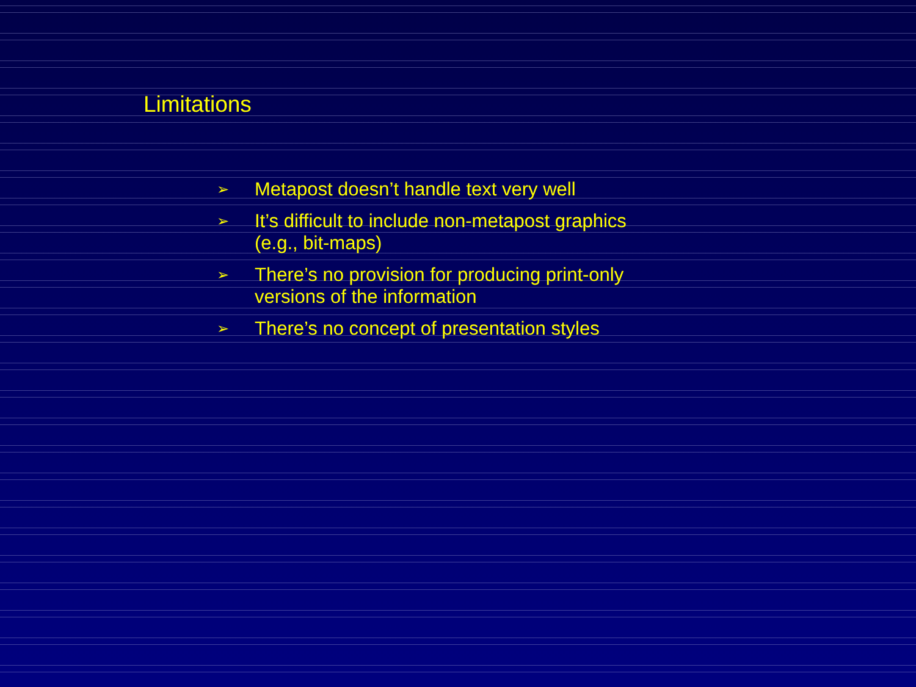Limitations
➢ Metapost doesn’t handle text very well
➢ It’s difficult to include non-metapost graphics (e.g., bit-maps)
➢ There’s no provision for producing print-only versions of the information
➢ There’s no concept of presentation styles